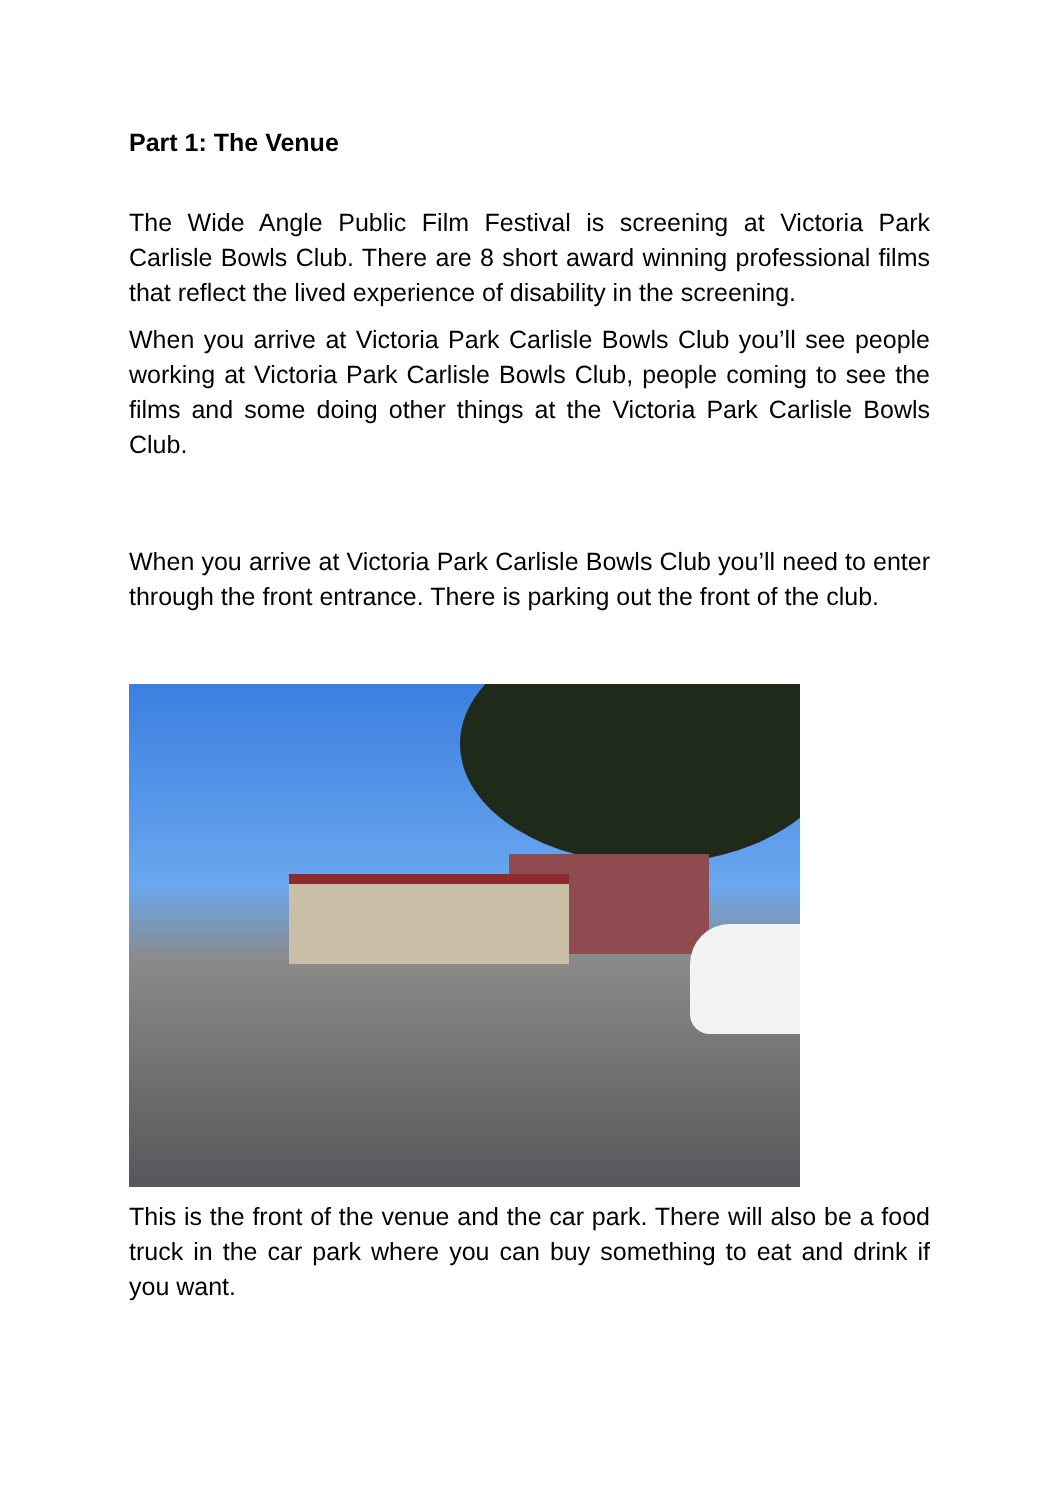Part 1: The Venue
The Wide Angle Public Film Festival is screening at Victoria Park Carlisle Bowls Club. There are 8 short award winning professional films that reflect the lived experience of disability in the screening.
When you arrive at Victoria Park Carlisle Bowls Club you’ll see people working at Victoria Park Carlisle Bowls Club, people coming to see the films and some doing other things at the Victoria Park Carlisle Bowls Club.
When you arrive at Victoria Park Carlisle Bowls Club you’ll need to enter through the front entrance. There is parking out the front of the club.
This is the front of the venue and the car park. There will also be a food truck in the car park where you can buy something to eat and drink if you want.